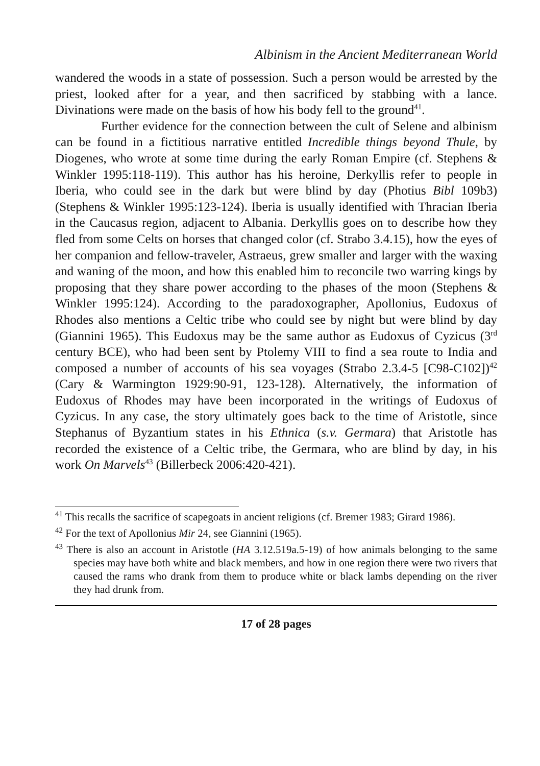Albinism in the Ancient Mediterranean World
wandered the woods in a state of possession. Such a person would be arrested by the priest, looked after for a year, and then sacrificed by stabbing with a lance. Divinations were made on the basis of how his body fell to the ground<sup>41</sup>.
Further evidence for the connection between the cult of Selene and albinism can be found in a fictitious narrative entitled Incredible things beyond Thule, by Diogenes, who wrote at some time during the early Roman Empire (cf. Stephens & Winkler 1995:118-119). This author has his heroine, Derkyllis refer to people in Iberia, who could see in the dark but were blind by day (Photius Bibl 109b3) (Stephens & Winkler 1995:123-124). Iberia is usually identified with Thracian Iberia in the Caucasus region, adjacent to Albania. Derkyllis goes on to describe how they fled from some Celts on horses that changed color (cf. Strabo 3.4.15), how the eyes of her companion and fellow-traveler, Astraeus, grew smaller and larger with the waxing and waning of the moon, and how this enabled him to reconcile two warring kings by proposing that they share power according to the phases of the moon (Stephens & Winkler 1995:124). According to the paradoxographer, Apollonius, Eudoxus of Rhodes also mentions a Celtic tribe who could see by night but were blind by day (Giannini 1965). This Eudoxus may be the same author as Eudoxus of Cyzicus (3<sup>rd</sup> century BCE), who had been sent by Ptolemy VIII to find a sea route to India and composed a number of accounts of his sea voyages (Strabo 2.3.4-5 [C98-C102])<sup>42</sup> (Cary & Warmington 1929:90-91, 123-128). Alternatively, the information of Eudoxus of Rhodes may have been incorporated in the writings of Eudoxus of Cyzicus. In any case, the story ultimately goes back to the time of Aristotle, since Stephanus of Byzantium states in his Ethnica (s.v. Germara) that Aristotle has recorded the existence of a Celtic tribe, the Germara, who are blind by day, in his work On Marvels<sup>43</sup> (Billerbeck 2006:420-421).
<sup>41</sup> This recalls the sacrifice of scapegoats in ancient religions (cf. Bremer 1983; Girard 1986).
<sup>42</sup> For the text of Apollonius Mir 24, see Giannini (1965).
<sup>43</sup> There is also an account in Aristotle (HA 3.12.519a.5-19) of how animals belonging to the same species may have both white and black members, and how in one region there were two rivers that caused the rams who drank from them to produce white or black lambs depending on the river they had drunk from.
17 of 28 pages